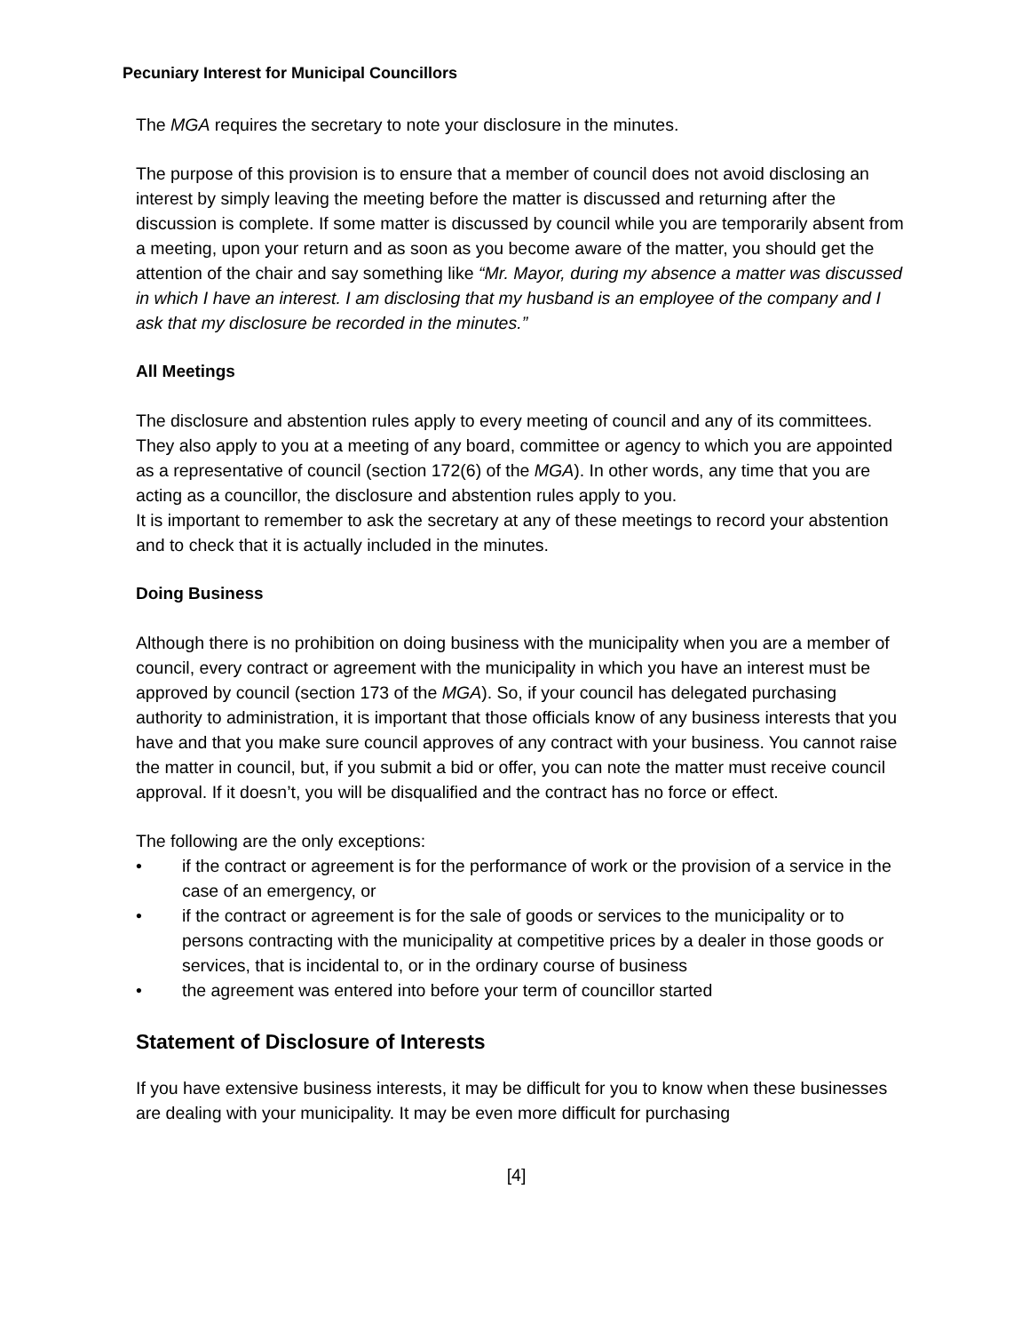Pecuniary Interest for Municipal Councillors
The MGA requires the secretary to note your disclosure in the minutes.
The purpose of this provision is to ensure that a member of council does not avoid disclosing an interest by simply leaving the meeting before the matter is discussed and returning after the discussion is complete. If some matter is discussed by council while you are temporarily absent from a meeting, upon your return and as soon as you become aware of the matter, you should get the attention of the chair and say something like “Mr. Mayor, during my absence a matter was discussed in which I have an interest. I am disclosing that my husband is an employee of the company and I ask that my disclosure be recorded in the minutes.”
All Meetings
The disclosure and abstention rules apply to every meeting of council and any of its committees. They also apply to you at a meeting of any board, committee or agency to which you are appointed as a representative of council (section 172(6) of the MGA). In other words, any time that you are acting as a councillor, the disclosure and abstention rules apply to you.
It is important to remember to ask the secretary at any of these meetings to record your abstention and to check that it is actually included in the minutes.
Doing Business
Although there is no prohibition on doing business with the municipality when you are a member of council, every contract or agreement with the municipality in which you have an interest must be approved by council (section 173 of the MGA). So, if your council has delegated purchasing authority to administration, it is important that those officials know of any business interests that you have and that you make sure council approves of any contract with your business. You cannot raise the matter in council, but, if you submit a bid or offer, you can note the matter must receive council approval. If it doesn’t, you will be disqualified and the contract has no force or effect.
The following are the only exceptions:
• if the contract or agreement is for the performance of work or the provision of a service in the case of an emergency, or
• if the contract or agreement is for the sale of goods or services to the municipality or to persons contracting with the municipality at competitive prices by a dealer in those goods or services, that is incidental to, or in the ordinary course of business
• the agreement was entered into before your term of councillor started
Statement of Disclosure of Interests
If you have extensive business interests, it may be difficult for you to know when these businesses are dealing with your municipality. It may be even more difficult for purchasing
[4]